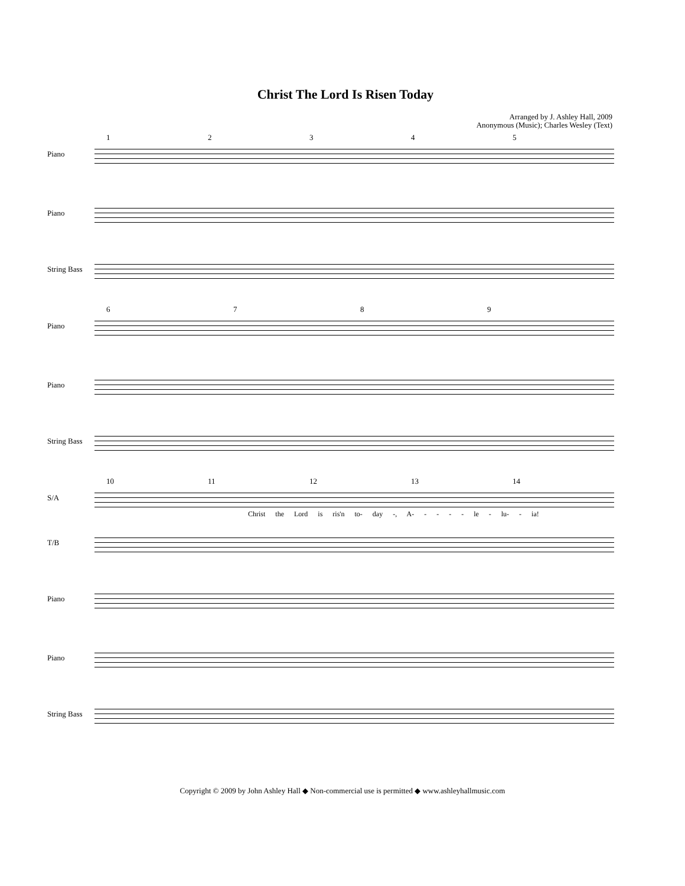Christ The Lord Is Risen Today
Arranged by J. Ashley Hall, 2009
Anonymous (Music); Charles Wesley (Text)
12345
Piano
Piano
String Bass
6789
Piano
Piano
String Bass
10 11 12 13 14
S/A
Christ the Lord is ris'n to- day -, A- - - - - le - lu- - ia!
T/B
Piano
Piano
String Bass
Copyright © 2009 by John Ashley Hall ◆ Non-commercial use is permitted ◆ www.ashleyhallmusic.com